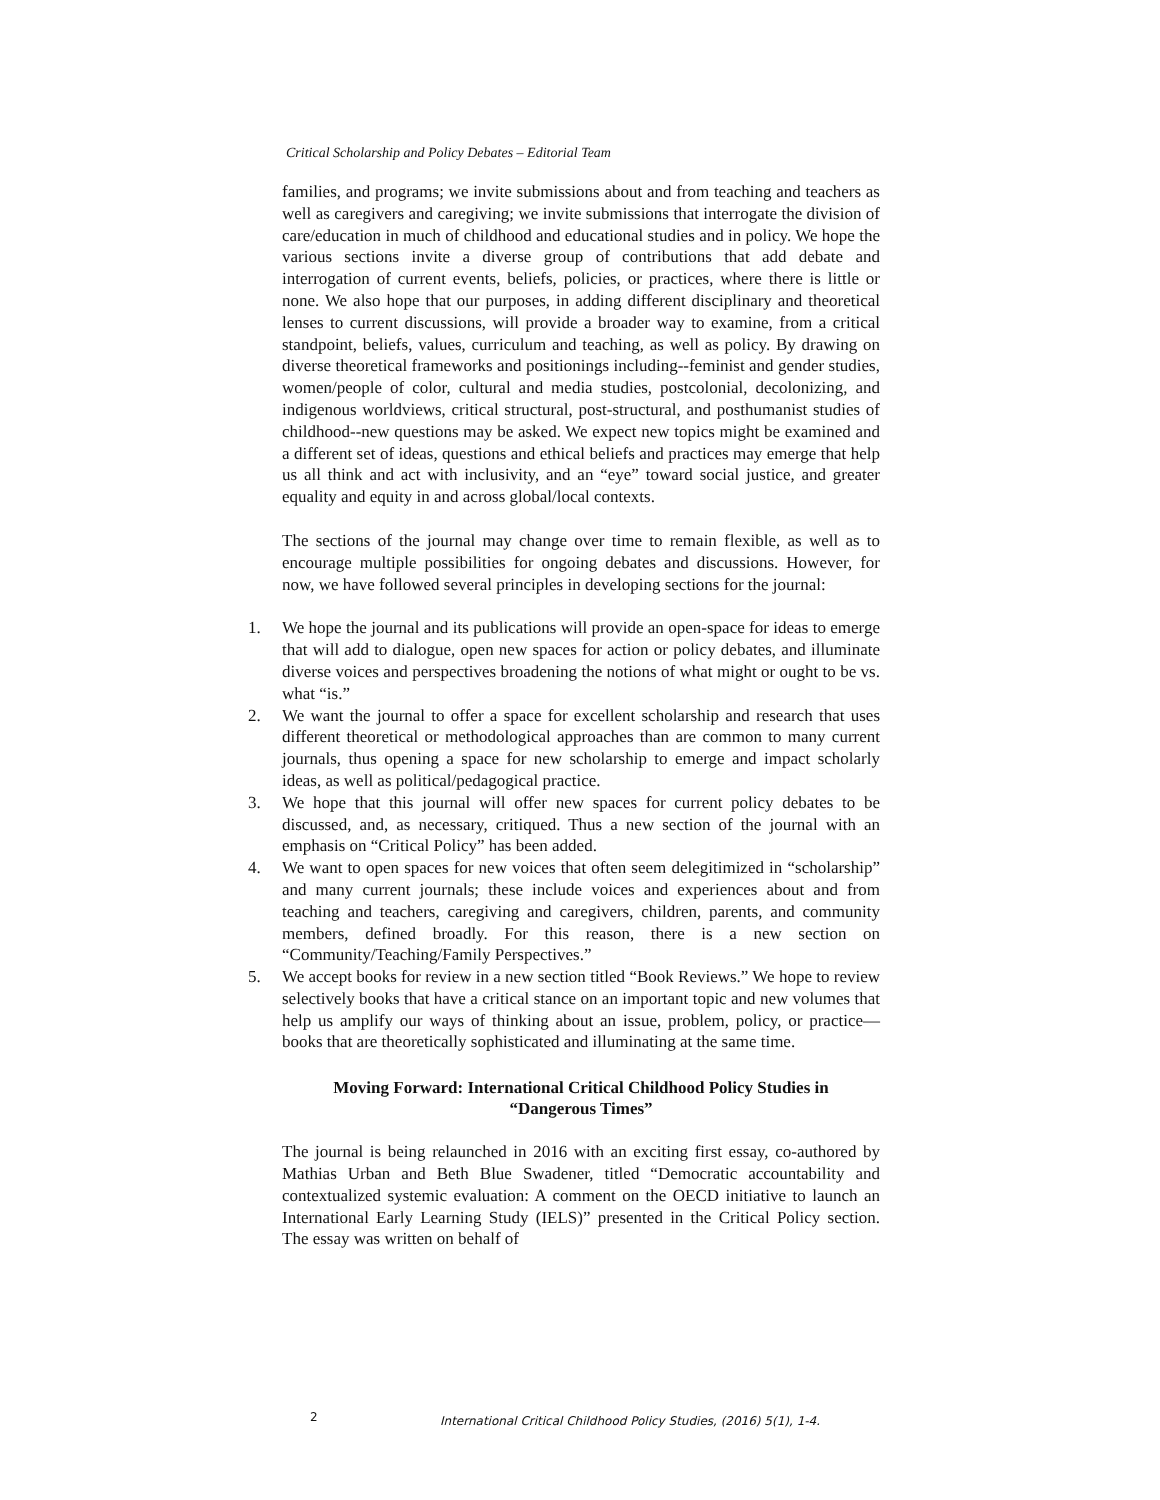Critical Scholarship and Policy Debates – Editorial Team
families, and programs; we invite submissions about and from teaching and teachers as well as caregivers and caregiving; we invite submissions that interrogate the division of care/education in much of childhood and educational studies and in policy. We hope the various sections invite a diverse group of contributions that add debate and interrogation of current events, beliefs, policies, or practices, where there is little or none. We also hope that our purposes, in adding different disciplinary and theoretical lenses to current discussions, will provide a broader way to examine, from a critical standpoint, beliefs, values, curriculum and teaching, as well as policy. By drawing on diverse theoretical frameworks and positionings including--feminist and gender studies, women/people of color, cultural and media studies, postcolonial, decolonizing, and indigenous worldviews, critical structural, post-structural, and posthumanist studies of childhood--new questions may be asked. We expect new topics might be examined and a different set of ideas, questions and ethical beliefs and practices may emerge that help us all think and act with inclusivity, and an “eye” toward social justice, and greater equality and equity in and across global/local contexts.
The sections of the journal may change over time to remain flexible, as well as to encourage multiple possibilities for ongoing debates and discussions. However, for now, we have followed several principles in developing sections for the journal:
1. We hope the journal and its publications will provide an open-space for ideas to emerge that will add to dialogue, open new spaces for action or policy debates, and illuminate diverse voices and perspectives broadening the notions of what might or ought to be vs. what “is.”
2. We want the journal to offer a space for excellent scholarship and research that uses different theoretical or methodological approaches than are common to many current journals, thus opening a space for new scholarship to emerge and impact scholarly ideas, as well as political/pedagogical practice.
3. We hope that this journal will offer new spaces for current policy debates to be discussed, and, as necessary, critiqued. Thus a new section of the journal with an emphasis on “Critical Policy” has been added.
4. We want to open spaces for new voices that often seem delegitimized in “scholarship” and many current journals; these include voices and experiences about and from teaching and teachers, caregiving and caregivers, children, parents, and community members, defined broadly. For this reason, there is a new section on “Community/Teaching/Family Perspectives.”
5. We accept books for review in a new section titled “Book Reviews.” We hope to review selectively books that have a critical stance on an important topic and new volumes that help us amplify our ways of thinking about an issue, problem, policy, or practice—books that are theoretically sophisticated and illuminating at the same time.
Moving Forward: International Critical Childhood Policy Studies in
“Dangerous Times”
The journal is being relaunched in 2016 with an exciting first essay, co-authored by Mathias Urban and Beth Blue Swadener, titled “Democratic accountability and contextualized systemic evaluation: A comment on the OECD initiative to launch an International Early Learning Study (IELS)” presented in the Critical Policy section. The essay was written on behalf of
2 International Critical Childhood Policy Studies, (2016) 5(1), 1-4.